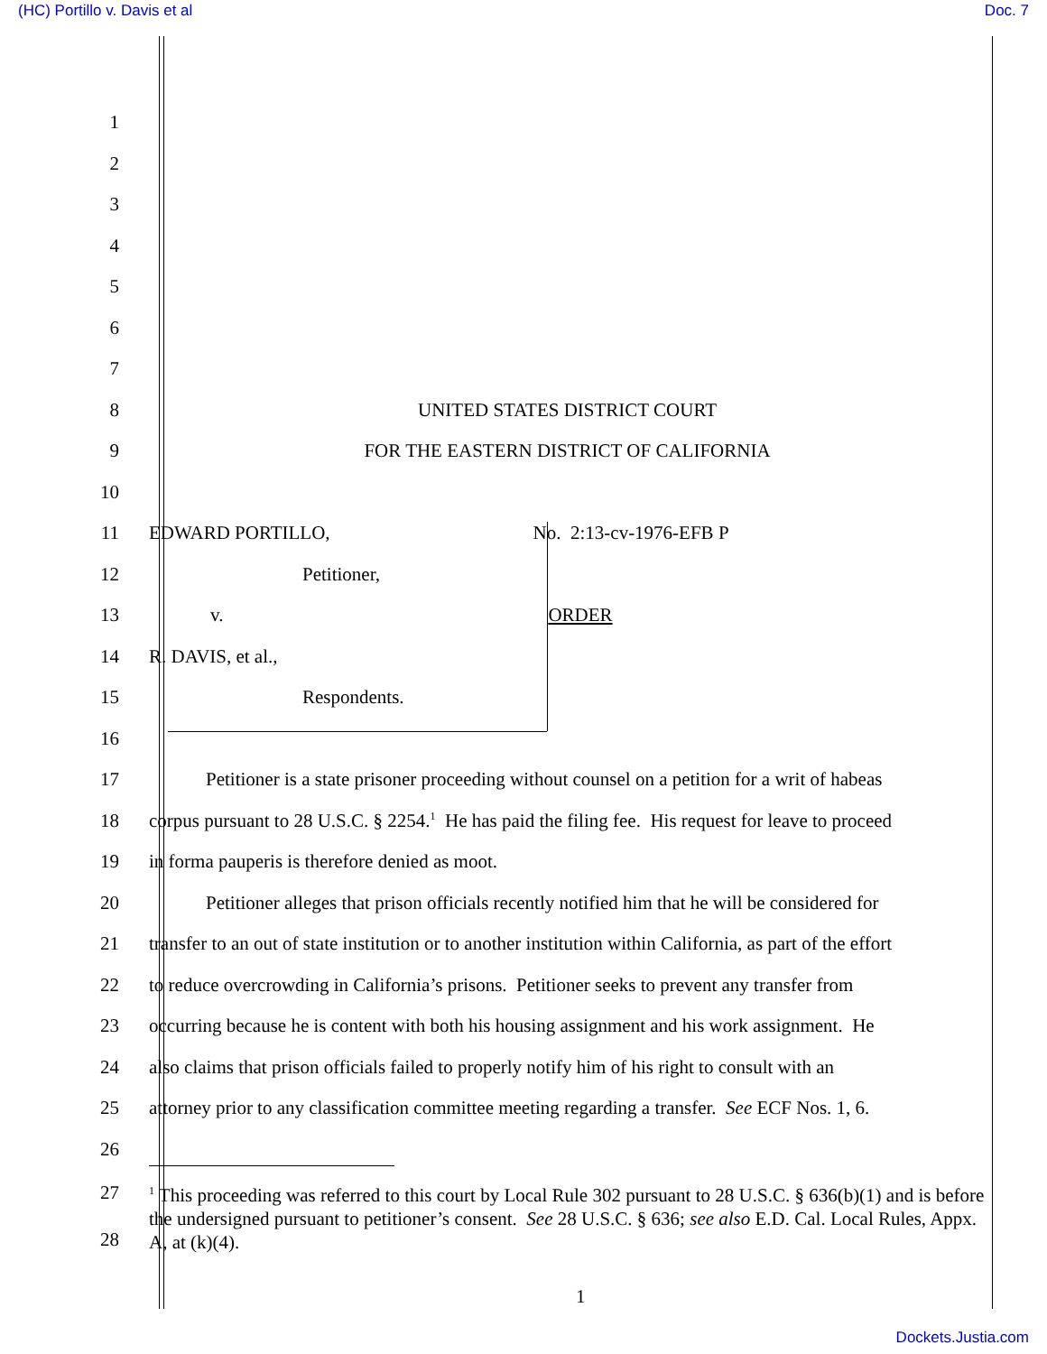(HC) Portillo v. Davis et al Doc. 7
1
2
3
4
5
6
7
8 UNITED STATES DISTRICT COURT
9
FOR THE EASTERN DISTRICT OF CALIFORNIA
10
11
EDWARD PORTILLO, No. 2:13-cv-1976-EFB P
12 Petitioner,
13 v. ORDER
14 R. DAVIS, et al.,
15 Respondents.
16
17
Petitioner is a state prisoner proceeding without counsel on a petition for a writ of habeas
18
corpus pursuant to 28 U.S.C. § 2254.<sup>1</sup> He has paid the filing fee. His request for leave to proceed
19
in forma pauperis is therefore denied as moot.
20
Petitioner alleges that prison officials recently notified him that he will be considered for
21
transfer to an out of state institution or to another institution within California, as part of the effort
22
to reduce overcrowding in California’s prisons. Petitioner seeks to prevent any transfer from
23
occurring because he is content with both his housing assignment and his work assignment. He
24
also claims that prison officials failed to properly notify him of his right to consult with an
25
attorney prior to any classification committee meeting regarding a transfer. See ECF Nos. 1, 6.
26
27
28
<sup>1</sup> This proceeding was referred to this court by Local Rule 302 pursuant to 28 U.S.C. § 636(b)(1) and is before the undersigned pursuant to petitioner’s consent. See 28 U.S.C. § 636; see also E.D. Cal. Local Rules, Appx. A, at (k)(4).
1
Dockets.Justia.com